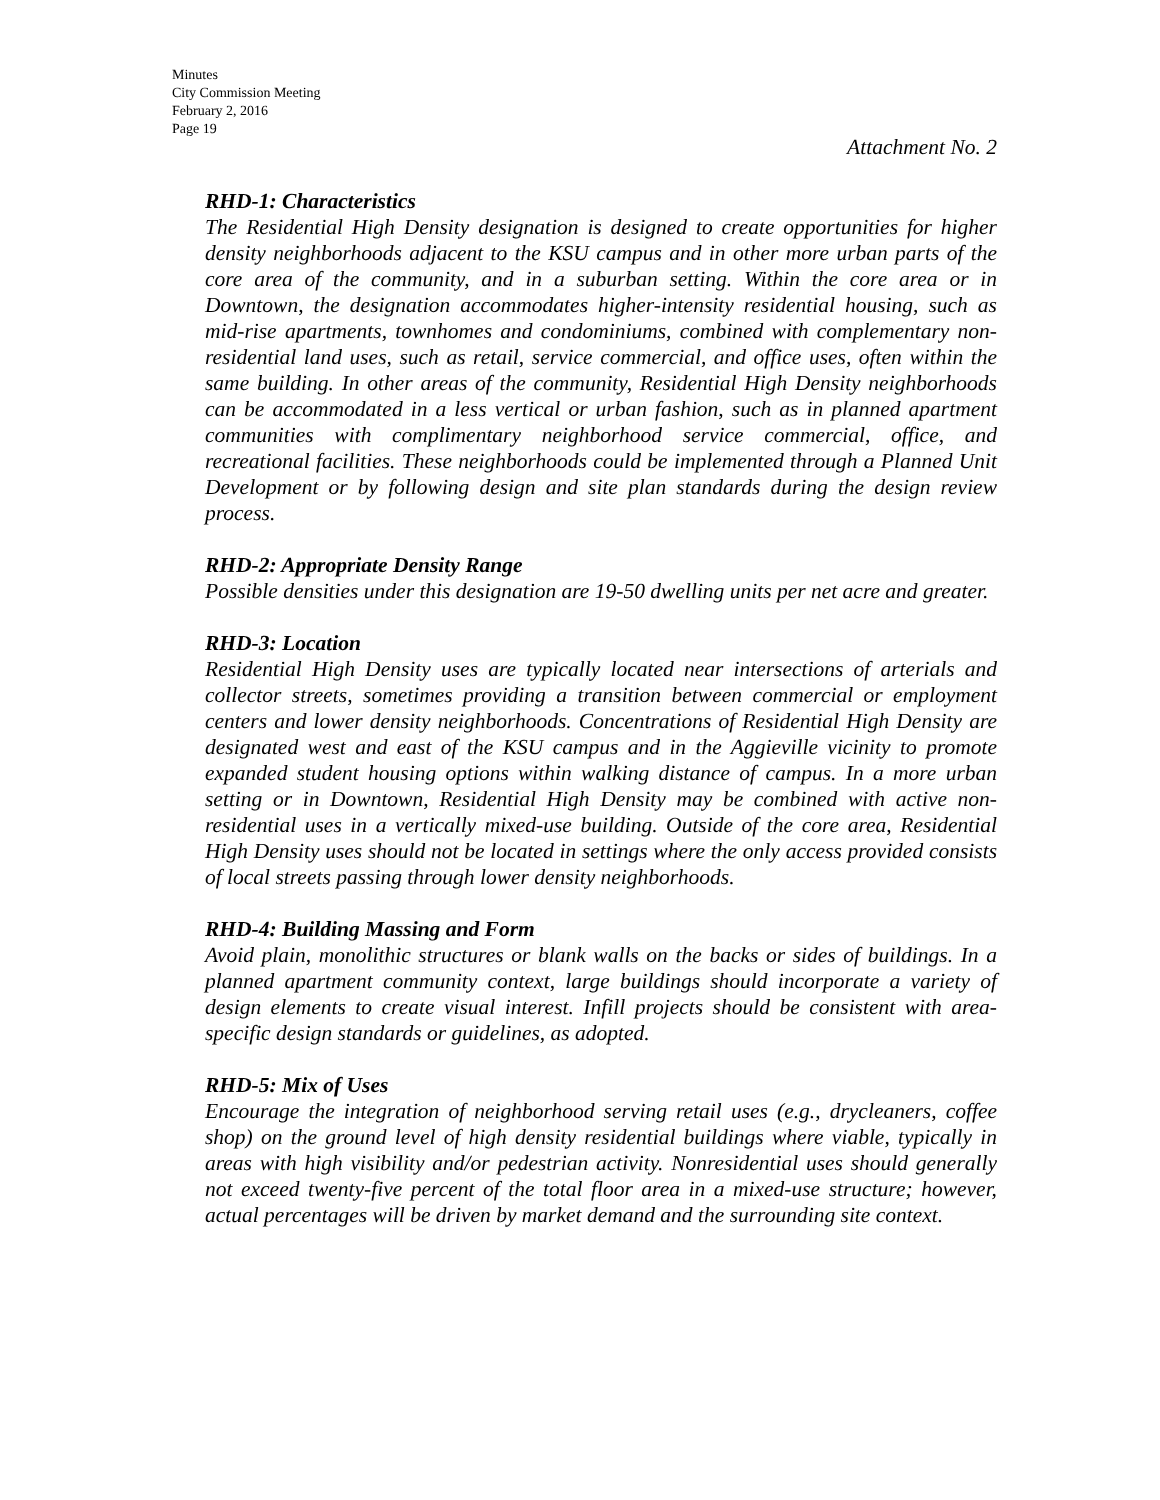Minutes
City Commission Meeting
February 2, 2016
Page 19
Attachment No. 2
RHD-1: Characteristics
The Residential High Density designation is designed to create opportunities for higher density neighborhoods adjacent to the KSU campus and in other more urban parts of the core area of the community, and in a suburban setting. Within the core area or in Downtown, the designation accommodates higher-intensity residential housing, such as mid-rise apartments, townhomes and condominiums, combined with complementary non-residential land uses, such as retail, service commercial, and office uses, often within the same building. In other areas of the community, Residential High Density neighborhoods can be accommodated in a less vertical or urban fashion, such as in planned apartment communities with complimentary neighborhood service commercial, office, and recreational facilities. These neighborhoods could be implemented through a Planned Unit Development or by following design and site plan standards during the design review process.
RHD-2: Appropriate Density Range
Possible densities under this designation are 19-50 dwelling units per net acre and greater.
RHD-3: Location
Residential High Density uses are typically located near intersections of arterials and collector streets, sometimes providing a transition between commercial or employment centers and lower density neighborhoods. Concentrations of Residential High Density are designated west and east of the KSU campus and in the Aggieville vicinity to promote expanded student housing options within walking distance of campus. In a more urban setting or in Downtown, Residential High Density may be combined with active non-residential uses in a vertically mixed-use building. Outside of the core area, Residential High Density uses should not be located in settings where the only access provided consists of local streets passing through lower density neighborhoods.
RHD-4: Building Massing and Form
Avoid plain, monolithic structures or blank walls on the backs or sides of buildings. In a planned apartment community context, large buildings should incorporate a variety of design elements to create visual interest. Infill projects should be consistent with area-specific design standards or guidelines, as adopted.
RHD-5: Mix of Uses
Encourage the integration of neighborhood serving retail uses (e.g., drycleaners, coffee shop) on the ground level of high density residential buildings where viable, typically in areas with high visibility and/or pedestrian activity. Nonresidential uses should generally not exceed twenty-five percent of the total floor area in a mixed-use structure; however, actual percentages will be driven by market demand and the surrounding site context.